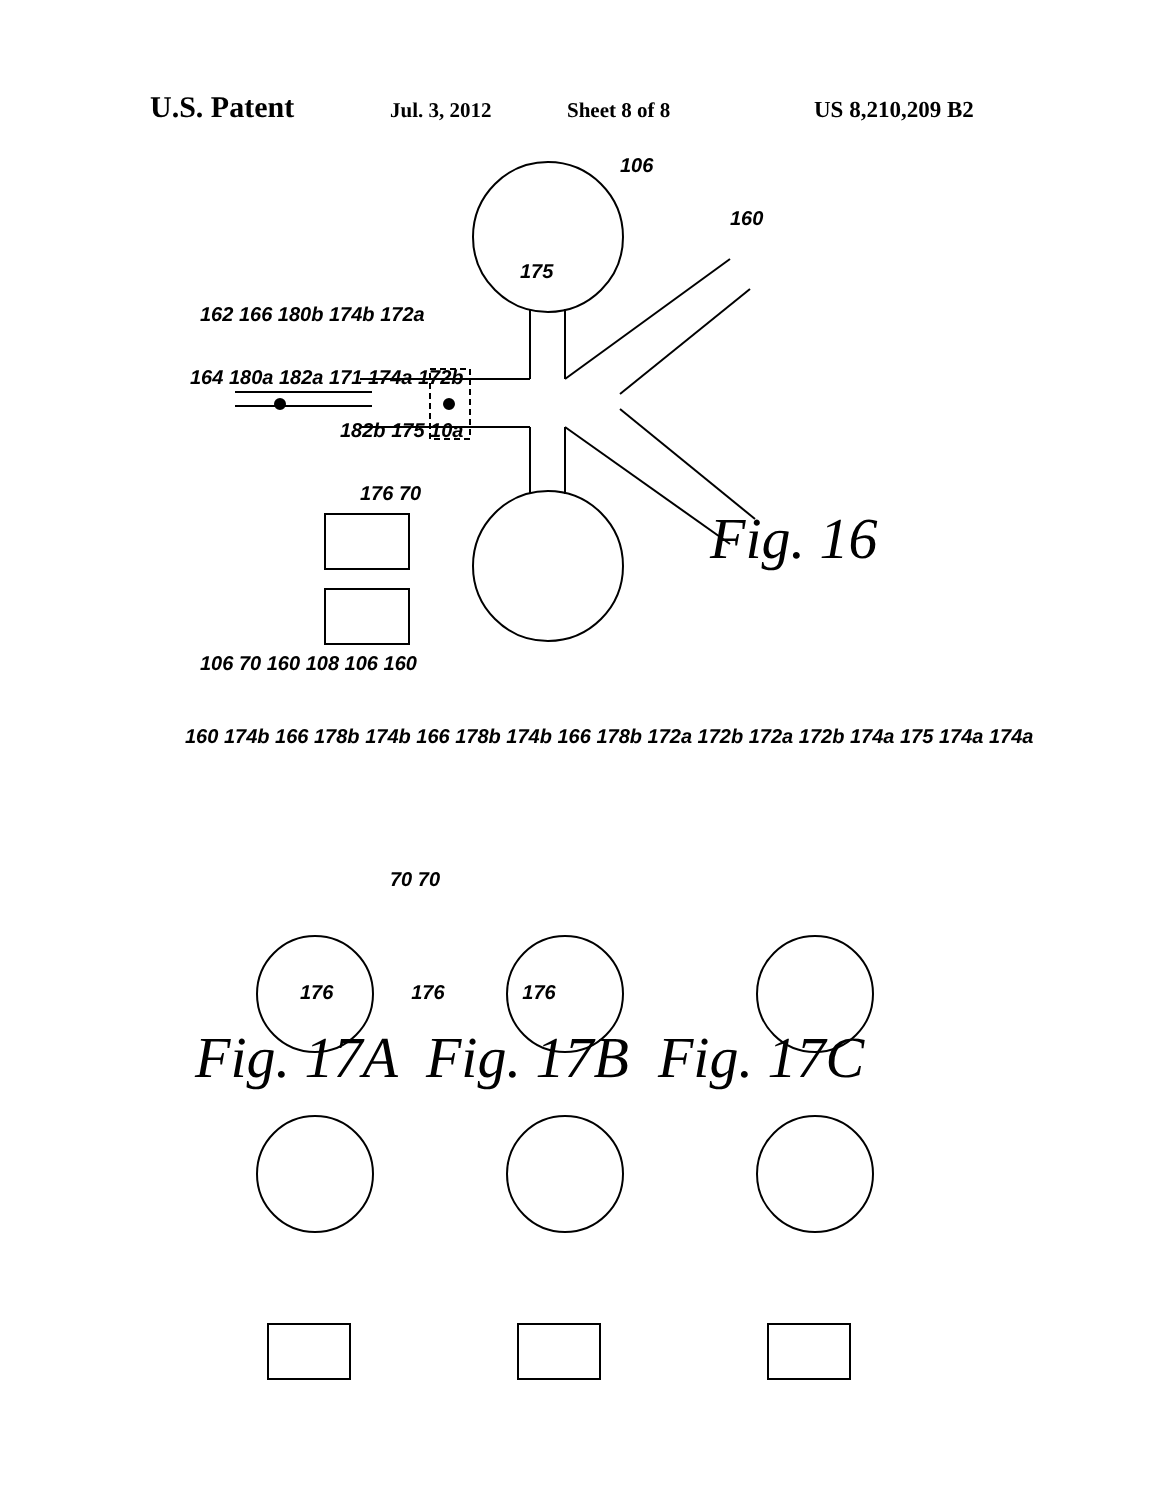U.S. Patent Jul. 3, 2012 Sheet 8 of 8 US 8,210,209 B2
106
160
175
162 166 180b 174b 172a
164 180a 182a 171 174a 172b
182b 175 10a
176 70
Fig. 16
106 70 160 108 106 160
160 174b 166 178b 174b 166 178b 174b 166 178b 172a 172b 172a 172b 174a 175 174a 174a
70 70
176 176 176
Fig. 17A Fig. 17B Fig. 17C